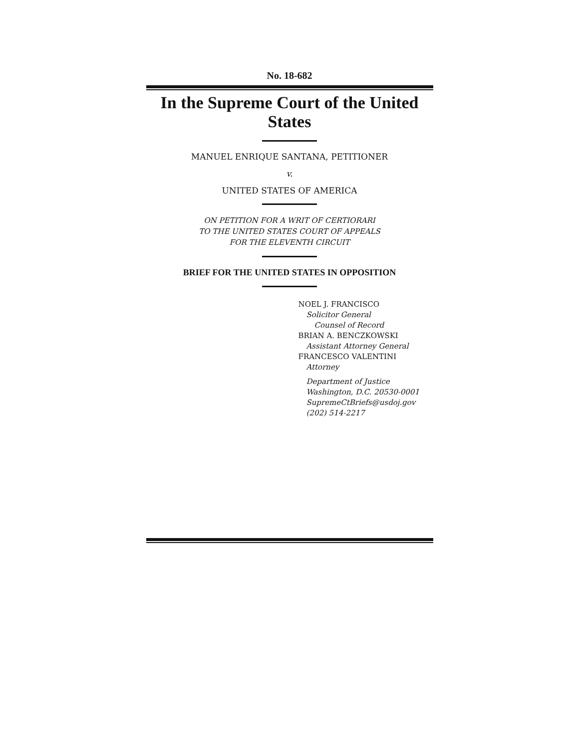No. 18-682
In the Supreme Court of the United States
MANUEL ENRIQUE SANTANA, PETITIONER
v.
UNITED STATES OF AMERICA
ON PETITION FOR A WRIT OF CERTIORARI
TO THE UNITED STATES COURT OF APPEALS
FOR THE ELEVENTH CIRCUIT
BRIEF FOR THE UNITED STATES IN OPPOSITION
NOEL J. FRANCISCO
Solicitor General
Counsel of Record
BRIAN A. BENCZKOWSKI
Assistant Attorney General
FRANCESCO VALENTINI
Attorney
Department of Justice
Washington, D.C. 20530-0001
SupremeCtBriefs@usdoj.gov
(202) 514-2217